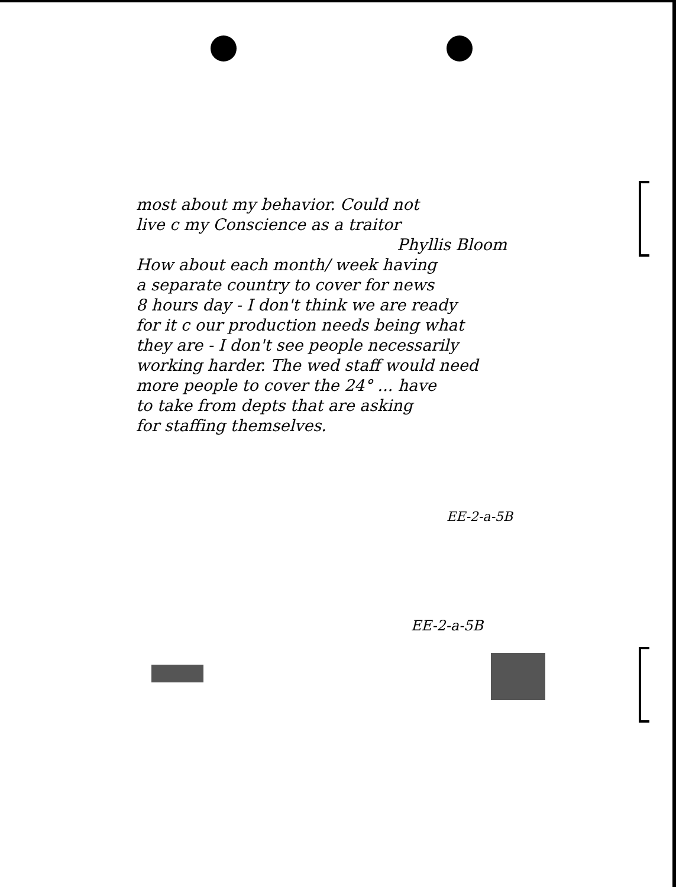most about my behavior. Could not
live c my Conscience as a traitor
Phyllis Bloom
How about each month/ week having
a separate country to cover for news
8 hours day - I don't think we are ready
for it c our production needs being what
they are - I don't see people necessarily
working harder. The wed staff would need
more people to cover the 24° ... have
to take from depts that are asking
for staffing themselves.
EE-2-a-5B
EE-2-a-5B